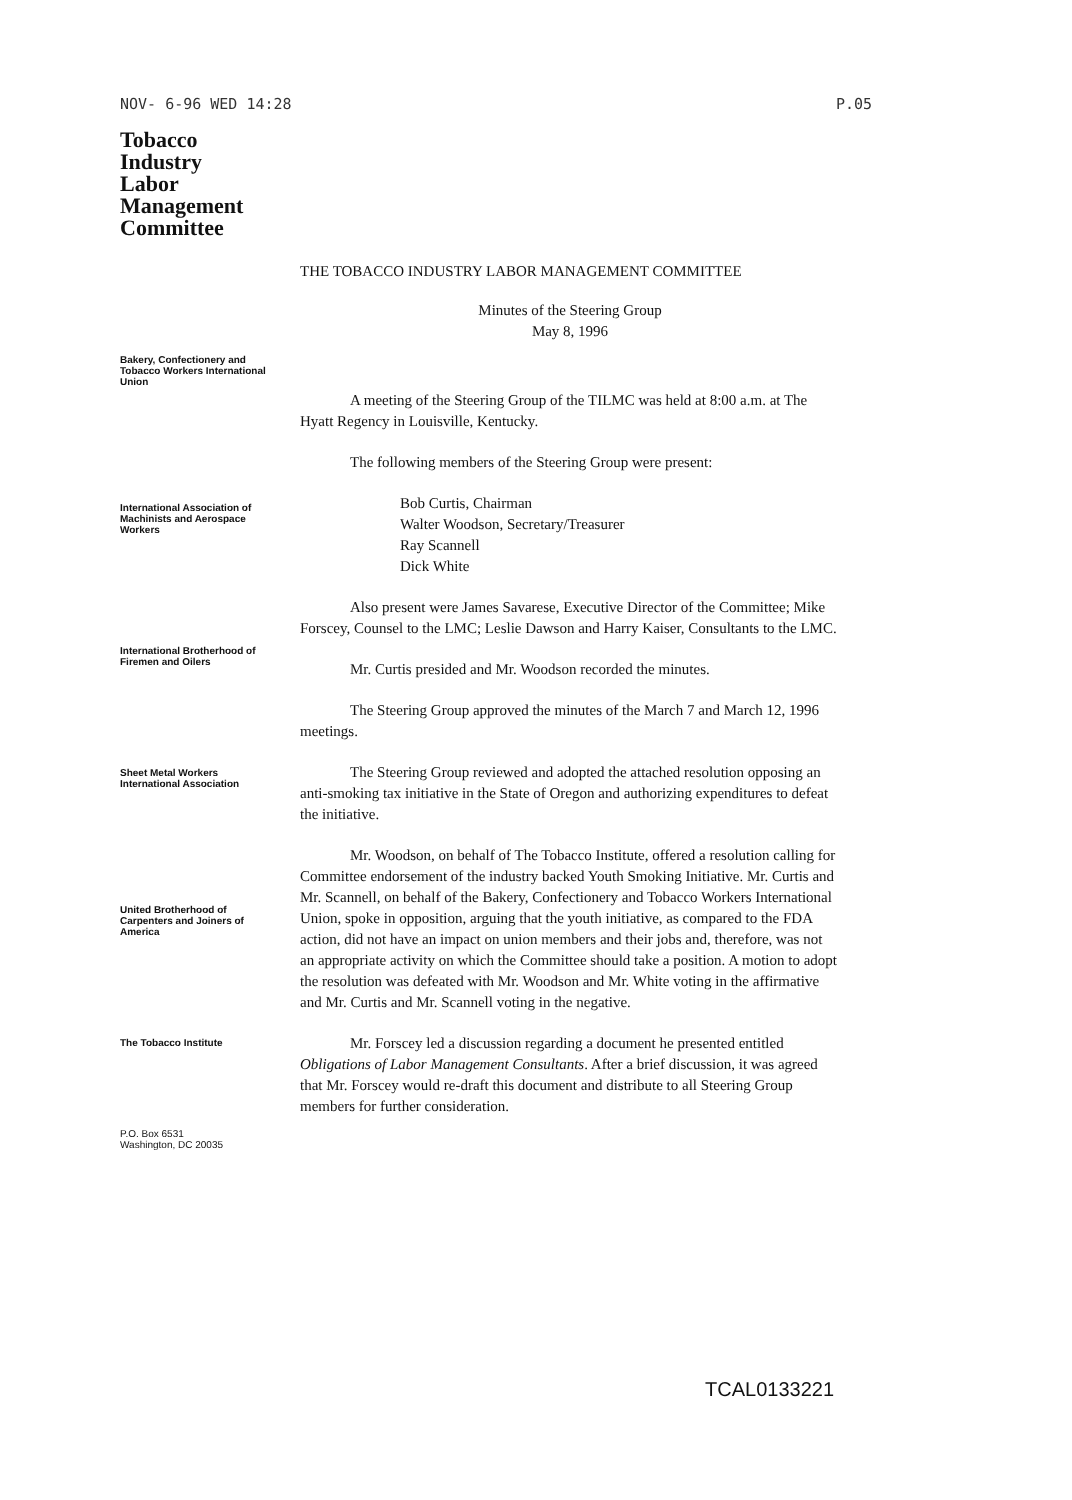NOV- 6-96 WED 14:28 P.05
Tobacco
Industry
Labor
Management
Committee
Bakery, Confectionery and Tobacco Workers International Union
International Association of Machinists and Aerospace Workers
International Brotherhood of Firemen and Oilers
Sheet Metal Workers International Association
United Brotherhood of Carpenters and Joiners of America
The Tobacco Institute
P.O. Box 6531
Washington, DC 20035
THE TOBACCO INDUSTRY LABOR MANAGEMENT COMMITTEE
Minutes of the Steering Group
May 8, 1996
A meeting of the Steering Group of the TILMC was held at 8:00 a.m. at The Hyatt Regency in Louisville, Kentucky.
The following members of the Steering Group were present:
Bob Curtis, Chairman
Walter Woodson, Secretary/Treasurer
Ray Scannell
Dick White
Also present were James Savarese, Executive Director of the Committee; Mike Forscey, Counsel to the LMC; Leslie Dawson and Harry Kaiser, Consultants to the LMC.
Mr. Curtis presided and Mr. Woodson recorded the minutes.
The Steering Group approved the minutes of the March 7 and March 12, 1996 meetings.
The Steering Group reviewed and adopted the attached resolution opposing an anti-smoking tax initiative in the State of Oregon and authorizing expenditures to defeat the initiative.
Mr. Woodson, on behalf of The Tobacco Institute, offered a resolution calling for Committee endorsement of the industry backed Youth Smoking Initiative. Mr. Curtis and Mr. Scannell, on behalf of the Bakery, Confectionery and Tobacco Workers International Union, spoke in opposition, arguing that the youth initiative, as compared to the FDA action, did not have an impact on union members and their jobs and, therefore, was not an appropriate activity on which the Committee should take a position. A motion to adopt the resolution was defeated with Mr. Woodson and Mr. White voting in the affirmative and Mr. Curtis and Mr. Scannell voting in the negative.
Mr. Forscey led a discussion regarding a document he presented entitled Obligations of Labor Management Consultants. After a brief discussion, it was agreed that Mr. Forscey would re-draft this document and distribute to all Steering Group members for further consideration.
TCAL0133221